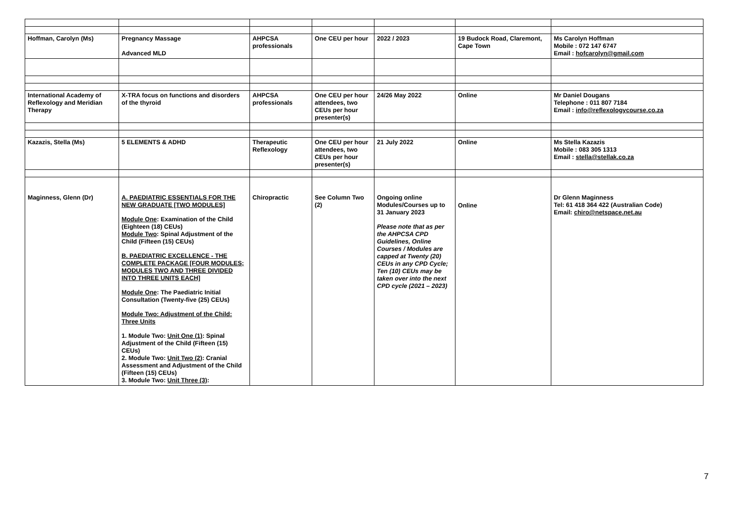| Hoffman, Carolyn (Ms) | Pregnancy Massage Advanced MLD | AHPCSA professionals | One CEU per hour | 2022 / 2023 | 19 Budock Road, Claremont, Cape Town | Ms Carolyn Hoffman Mobile : 072 147 6747 Email : hofcarolyn@gmail.com |
| International Academy of Reflexology and Meridian Therapy | X-TRA focus on functions and disorders of the thyroid | AHPCSA professionals | One CEU per hour attendees, two CEUs per hour presenter(s) | 24/26 May 2022 | Online | Mr Daniel Dougans Telephone : 011 807 7184 Email : info@reflexologycourse.co.za |
| Kazazis, Stella (Ms) | 5 ELEMENTS & ADHD | Therapeutic Reflexology | One CEU per hour attendees, two CEUs per hour presenter(s) | 21 July 2022 | Online | Ms Stella Kazazis Mobile : 083 305 1313 Email : stella@stellak.co.za |
| Maginness, Glenn (Dr) | A. PAEDIATRIC ESSENTIALS FOR THE NEW GRADUATE [TWO MODULES] Module One : Examination of the Child (Eighteen (18) CEUs) Module Two : Spinal Adjustment of the Child (Fifteen (15) CEUs) B. PAEDIATRIC EXCELLENCE - THE COMPLETE PACKAGE [FOUR MODULES; MODULES TWO AND THREE DIVIDED INTO THREE UNITS EACH] Module One : The Paediatric Initial Consultation (Twenty-five (25) CEUs) Module Two: Adjustment of the Child: Three Units 1. Module Two: Unit One (1) : Spinal Adjustment of the Child (Fifteen (15) CEUs) 2. Module Two: Unit Two (2) : Cranial Assessment and Adjustment of the Child (Fifteen (15) CEUs) 3. Module Two: Unit Three (3) : | Chiropractic | See Column Two (2) | Ongoing online Modules/Courses up to 31 January 2023 Please note that as per the AHPCSA CPD Guidelines, Online Courses / Modules are capped at Twenty (20) CEUs in any CPD Cycle; Ten (10) CEUs may be taken over into the next CPD cycle (2021 – 2023) | Online | Dr Glenn Maginness Tel: 61 418 364 422 (Australian Code) Email: chiro@netspace.net.au |
7